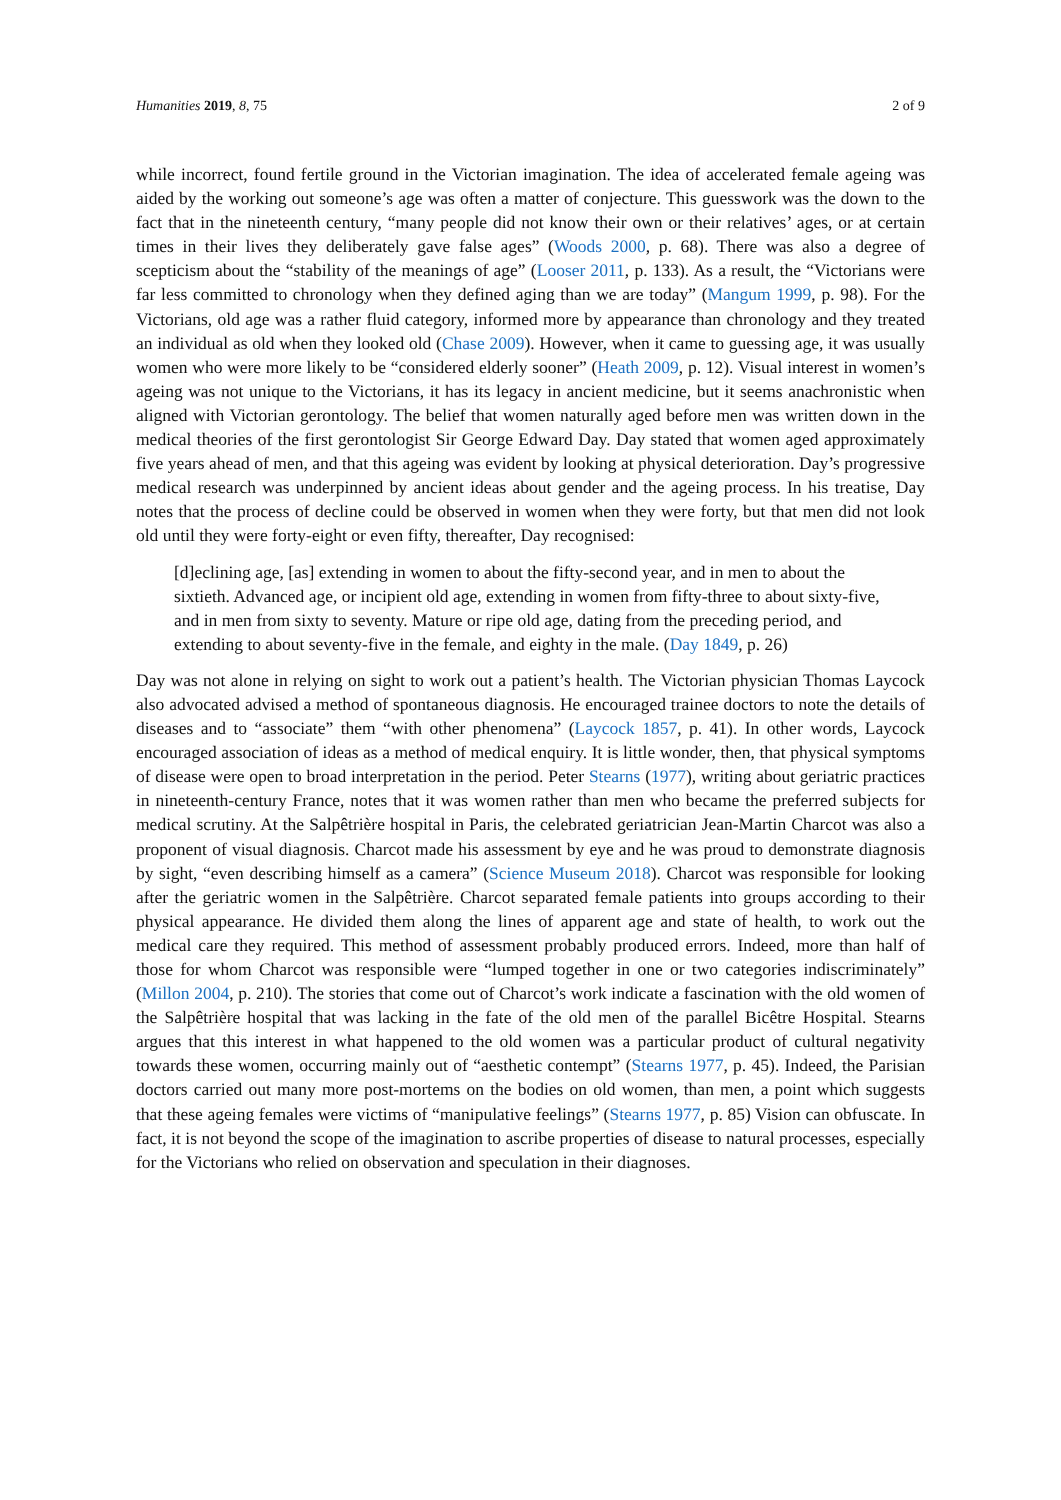Humanities 2019, 8, 75 2 of 9
while incorrect, found fertile ground in the Victorian imagination. The idea of accelerated female ageing was aided by the working out someone’s age was often a matter of conjecture. This guesswork was the down to the fact that in the nineteenth century, “many people did not know their own or their relatives’ ages, or at certain times in their lives they deliberately gave false ages” (Woods 2000, p. 68). There was also a degree of scepticism about the “stability of the meanings of age” (Looser 2011, p. 133). As a result, the “Victorians were far less committed to chronology when they defined aging than we are today” (Mangum 1999, p. 98). For the Victorians, old age was a rather fluid category, informed more by appearance than chronology and they treated an individual as old when they looked old (Chase 2009). However, when it came to guessing age, it was usually women who were more likely to be “considered elderly sooner” (Heath 2009, p. 12). Visual interest in women’s ageing was not unique to the Victorians, it has its legacy in ancient medicine, but it seems anachronistic when aligned with Victorian gerontology. The belief that women naturally aged before men was written down in the medical theories of the first gerontologist Sir George Edward Day. Day stated that women aged approximately five years ahead of men, and that this ageing was evident by looking at physical deterioration. Day’s progressive medical research was underpinned by ancient ideas about gender and the ageing process. In his treatise, Day notes that the process of decline could be observed in women when they were forty, but that men did not look old until they were forty-eight or even fifty, thereafter, Day recognised:
[d]eclining age, [as] extending in women to about the fifty-second year, and in men to about the sixtieth. Advanced age, or incipient old age, extending in women from fifty-three to about sixty-five, and in men from sixty to seventy. Mature or ripe old age, dating from the preceding period, and extending to about seventy-five in the female, and eighty in the male. (Day 1849, p. 26)
Day was not alone in relying on sight to work out a patient’s health. The Victorian physician Thomas Laycock also advocated advised a method of spontaneous diagnosis. He encouraged trainee doctors to note the details of diseases and to “associate” them “with other phenomena” (Laycock 1857, p. 41). In other words, Laycock encouraged association of ideas as a method of medical enquiry. It is little wonder, then, that physical symptoms of disease were open to broad interpretation in the period. Peter Stearns (1977), writing about geriatric practices in nineteenth-century France, notes that it was women rather than men who became the preferred subjects for medical scrutiny. At the Salpêtrière hospital in Paris, the celebrated geriatrician Jean-Martin Charcot was also a proponent of visual diagnosis. Charcot made his assessment by eye and he was proud to demonstrate diagnosis by sight, “even describing himself as a camera” (Science Museum 2018). Charcot was responsible for looking after the geriatric women in the Salpêtrière. Charcot separated female patients into groups according to their physical appearance. He divided them along the lines of apparent age and state of health, to work out the medical care they required. This method of assessment probably produced errors. Indeed, more than half of those for whom Charcot was responsible were “lumped together in one or two categories indiscriminately” (Millon 2004, p. 210). The stories that come out of Charcot’s work indicate a fascination with the old women of the Salpêtrière hospital that was lacking in the fate of the old men of the parallel Bicêtre Hospital. Stearns argues that this interest in what happened to the old women was a particular product of cultural negativity towards these women, occurring mainly out of “aesthetic contempt” (Stearns 1977, p. 45). Indeed, the Parisian doctors carried out many more post-mortems on the bodies on old women, than men, a point which suggests that these ageing females were victims of “manipulative feelings” (Stearns 1977, p. 85) Vision can obfuscate. In fact, it is not beyond the scope of the imagination to ascribe properties of disease to natural processes, especially for the Victorians who relied on observation and speculation in their diagnoses.